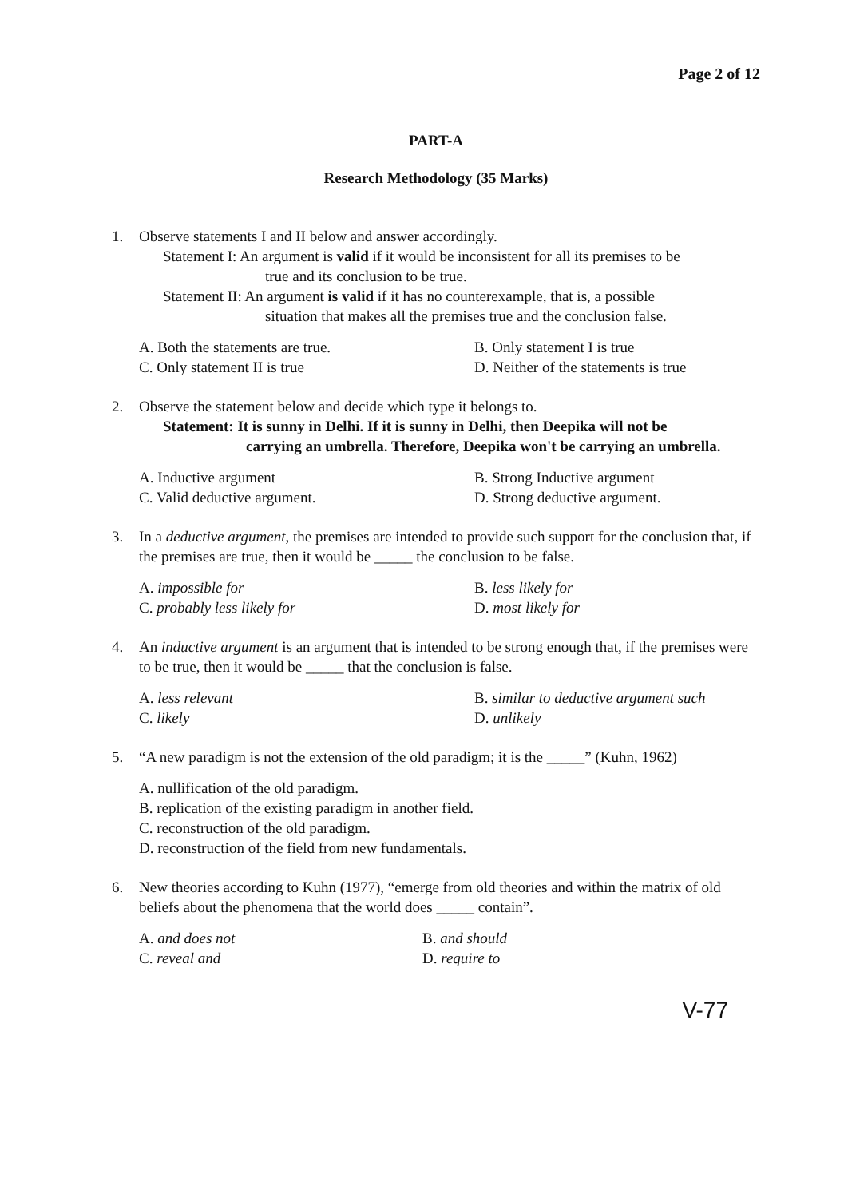Page 2 of 12
PART-A
Research Methodology (35 Marks)
1. Observe statements I and II below and answer accordingly.
Statement I: An argument is valid if it would be inconsistent for all its premises to be
true and its conclusion to be true.
Statement II: An argument is valid if it has no counterexample, that is, a possible
situation that makes all the premises true and the conclusion false.
A. Both the statements are true.
B. Only statement I is true
C. Only statement II is true
D. Neither of the statements is true
2. Observe the statement below and decide which type it belongs to.
Statement: It is sunny in Delhi. If it is sunny in Delhi, then Deepika will not be
carrying an umbrella. Therefore, Deepika won't be carrying an umbrella.
A. Inductive argument
B. Strong Inductive argument
C. Valid deductive argument.
D. Strong deductive argument.
3. In a deductive argument, the premises are intended to provide such support for the conclusion that, if the premises are true, then it would be _____ the conclusion to be false.
A. impossible for
B. less likely for
C. probably less likely for
D. most likely for
4. An inductive argument is an argument that is intended to be strong enough that, if the premises were to be true, then it would be _____ that the conclusion is false.
A. less relevant
B. similar to deductive argument such
C. likely
D. unlikely
5. “A new paradigm is not the extension of the old paradigm; it is the _____” (Kuhn, 1962)
A. nullification of the old paradigm.
B. replication of the existing paradigm in another field.
C. reconstruction of the old paradigm.
D. reconstruction of the field from new fundamentals.
6. New theories according to Kuhn (1977), “emerge from old theories and within the matrix of old beliefs about the phenomena that the world does _____ contain”.
A. and does not
B. and should
C. reveal and
D. require to
V-77